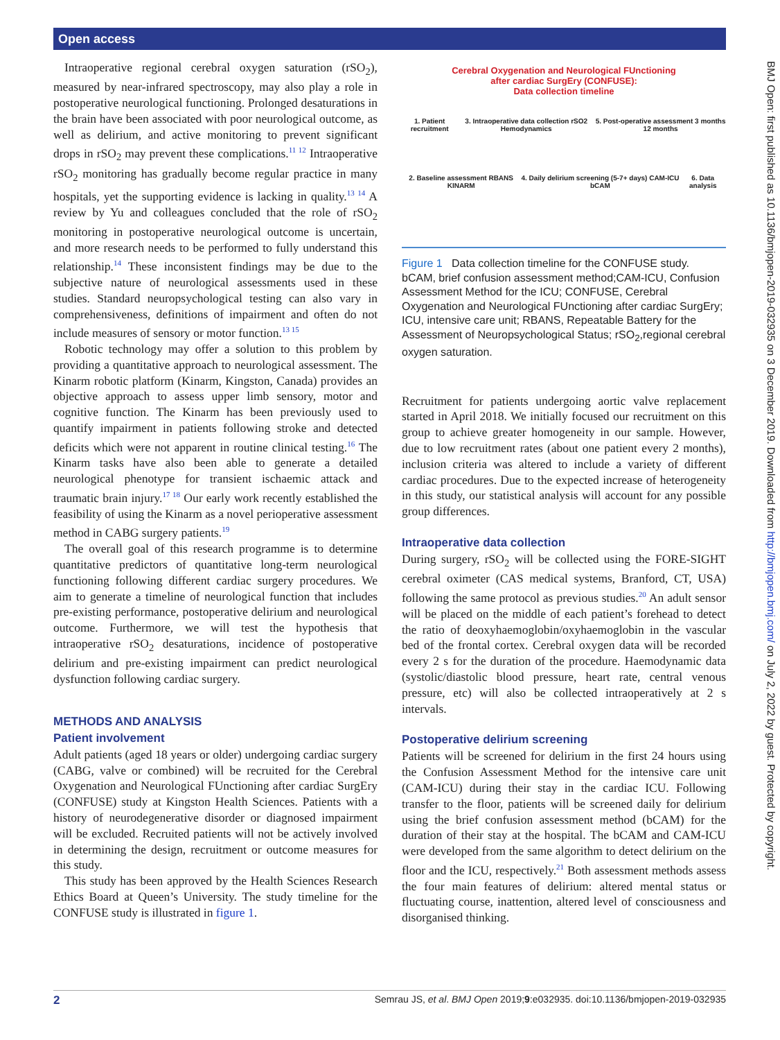Open access
BMJ Open: first published as 10.1136/bmjopen-2019-032935 on 3 December 2019. Downloaded from http://bmjopen.bmj.com/ on July 2, 2022 by guest. Protected by copyright.
Intraoperative regional cerebral oxygen saturation (rSO<sub>2</sub>), measured by near-infrared spectroscopy, may also play a role in postoperative neurological functioning. Prolonged desaturations in the brain have been associated with poor neurological outcome, as well as delirium, and active monitoring to prevent significant drops in rSO<sub>2</sub> may prevent these complications.<sup>11 12</sup> Intraoperative rSO<sub>2</sub> monitoring has gradually become regular practice in many hospitals, yet the supporting evidence is lacking in quality.<sup>13 14</sup> A review by Yu and colleagues concluded that the role of rSO<sub>2</sub> monitoring in postoperative neurological outcome is uncertain, and more research needs to be performed to fully understand this relationship.<sup>14</sup> These inconsistent findings may be due to the subjective nature of neurological assessments used in these studies. Standard neuropsychological testing can also vary in comprehensiveness, definitions of impairment and often do not include measures of sensory or motor function.<sup>13 15</sup>
Robotic technology may offer a solution to this problem by providing a quantitative approach to neurological assessment. The Kinarm robotic platform (Kinarm, Kingston, Canada) provides an objective approach to assess upper limb sensory, motor and cognitive function. The Kinarm has been previously used to quantify impairment in patients following stroke and detected deficits which were not apparent in routine clinical testing.<sup>16</sup> The Kinarm tasks have also been able to generate a detailed neurological phenotype for transient ischaemic attack and traumatic brain injury.<sup>17 18</sup> Our early work recently established the feasibility of using the Kinarm as a novel perioperative assessment method in CABG surgery patients.<sup>19</sup>
The overall goal of this research programme is to determine quantitative predictors of quantitative long-term neurological functioning following different cardiac surgery procedures. We aim to generate a timeline of neurological function that includes pre-existing performance, postoperative delirium and neurological outcome. Furthermore, we will test the hypothesis that intraoperative rSO<sub>2</sub> desaturations, incidence of postoperative delirium and pre-existing impairment can predict neurological dysfunction following cardiac surgery.
METHODS AND ANALYSIS
Patient involvement
Adult patients (aged 18 years or older) undergoing cardiac surgery (CABG, valve or combined) will be recruited for the Cerebral Oxygenation and Neurological FUnctioning after cardiac SurgEry (CONFUSE) study at Kingston Health Sciences. Patients with a history of neurodegenerative disorder or diagnosed impairment will be excluded. Recruited patients will not be actively involved in determining the design, recruitment or outcome measures for this study.
This study has been approved by the Health Sciences Research Ethics Board at Queen’s University. The study timeline for the CONFUSE study is illustrated in figure 1.
Cerebral Oxygenation and Neurological FUnctioning
after cardiac SurgEry (CONFUSE):
Data collection timeline
1. Patient recruitment 3. Intraoperative data collection rSO2 Hemodynamics 5. Post-operative assessment 3 months 12 months
2. Baseline assessment RBANS KINARM 4. Daily delirium screening (5-7+ days) CAM-ICU bCAM 6. Data analysis
Figure 1 Data collection timeline for the CONFUSE study. bCAM, brief confusion assessment method;CAM-ICU, Confusion Assessment Method for the ICU; CONFUSE, Cerebral Oxygenation and Neurological FUnctioning after cardiac SurgEry; ICU, intensive care unit; RBANS, Repeatable Battery for the Assessment of Neuropsychological Status; rSO<sub>2</sub>,regional cerebral oxygen saturation.
Recruitment for patients undergoing aortic valve replacement started in April 2018. We initially focused our recruitment on this group to achieve greater homogeneity in our sample. However, due to low recruitment rates (about one patient every 2 months), inclusion criteria was altered to include a variety of different cardiac procedures. Due to the expected increase of heterogeneity in this study, our statistical analysis will account for any possible group differences.
Intraoperative data collection
During surgery, rSO<sub>2</sub> will be collected using the FORE-SIGHT cerebral oximeter (CAS medical systems, Branford, CT, USA) following the same protocol as previous studies.<sup>20</sup> An adult sensor will be placed on the middle of each patient’s forehead to detect the ratio of deoxyhaemoglobin/oxyhaemoglobin in the vascular bed of the frontal cortex. Cerebral oxygen data will be recorded every 2 s for the duration of the procedure. Haemodynamic data (systolic/diastolic blood pressure, heart rate, central venous pressure, etc) will also be collected intraoperatively at 2 s intervals.
Postoperative delirium screening
Patients will be screened for delirium in the first 24 hours using the Confusion Assessment Method for the intensive care unit (CAM-ICU) during their stay in the cardiac ICU. Following transfer to the floor, patients will be screened daily for delirium using the brief confusion assessment method (bCAM) for the duration of their stay at the hospital. The bCAM and CAM-ICU were developed from the same algorithm to detect delirium on the floor and the ICU, respectively.<sup>21</sup> Both assessment methods assess the four main features of delirium: altered mental status or fluctuating course, inattention, altered level of consciousness and disorganised thinking.
2 Semrau JS, et al. BMJ Open 2019;9:e032935. doi:10.1136/bmjopen-2019-032935